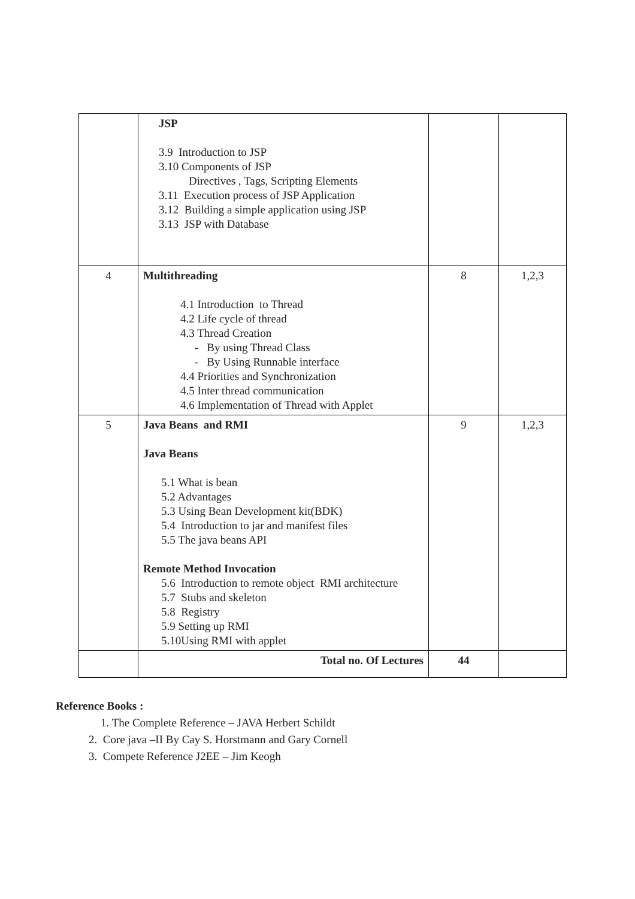| | JSP 3.9 Introduction to JSP 3.10 Components of JSP Directives , Tags, Scripting Elements 3.11 Execution process of JSP Application 3.12 Building a simple application using JSP 3.13 JSP with Database | | |
| 4 | Multithreading 4.1 Introduction to Thread 4.2 Life cycle of thread 4.3 Thread Creation - By using Thread Class - By Using Runnable interface 4.4 Priorities and Synchronization 4.5 Inter thread communication 4.6 Implementation of Thread with Applet | 8 | 1,2,3 |
| 5 | Java Beans and RMI Java Beans 5.1 What is bean 5.2 Advantages 5.3 Using Bean Development kit(BDK) 5.4 Introduction to jar and manifest files 5.5 The java beans API Remote Method Invocation 5.6 Introduction to remote object RMI architecture 5.7 Stubs and skeleton 5.8 Registry 5.9 Setting up RMI 5.10Using RMI with applet | 9 | 1,2,3 |
| | Total no. Of Lectures | 44 | |
Reference Books :
1. The Complete Reference – JAVA Herbert Schildt
2. Core java –II By Cay S. Horstmann and Gary Cornell
3. Compete Reference J2EE – Jim Keogh